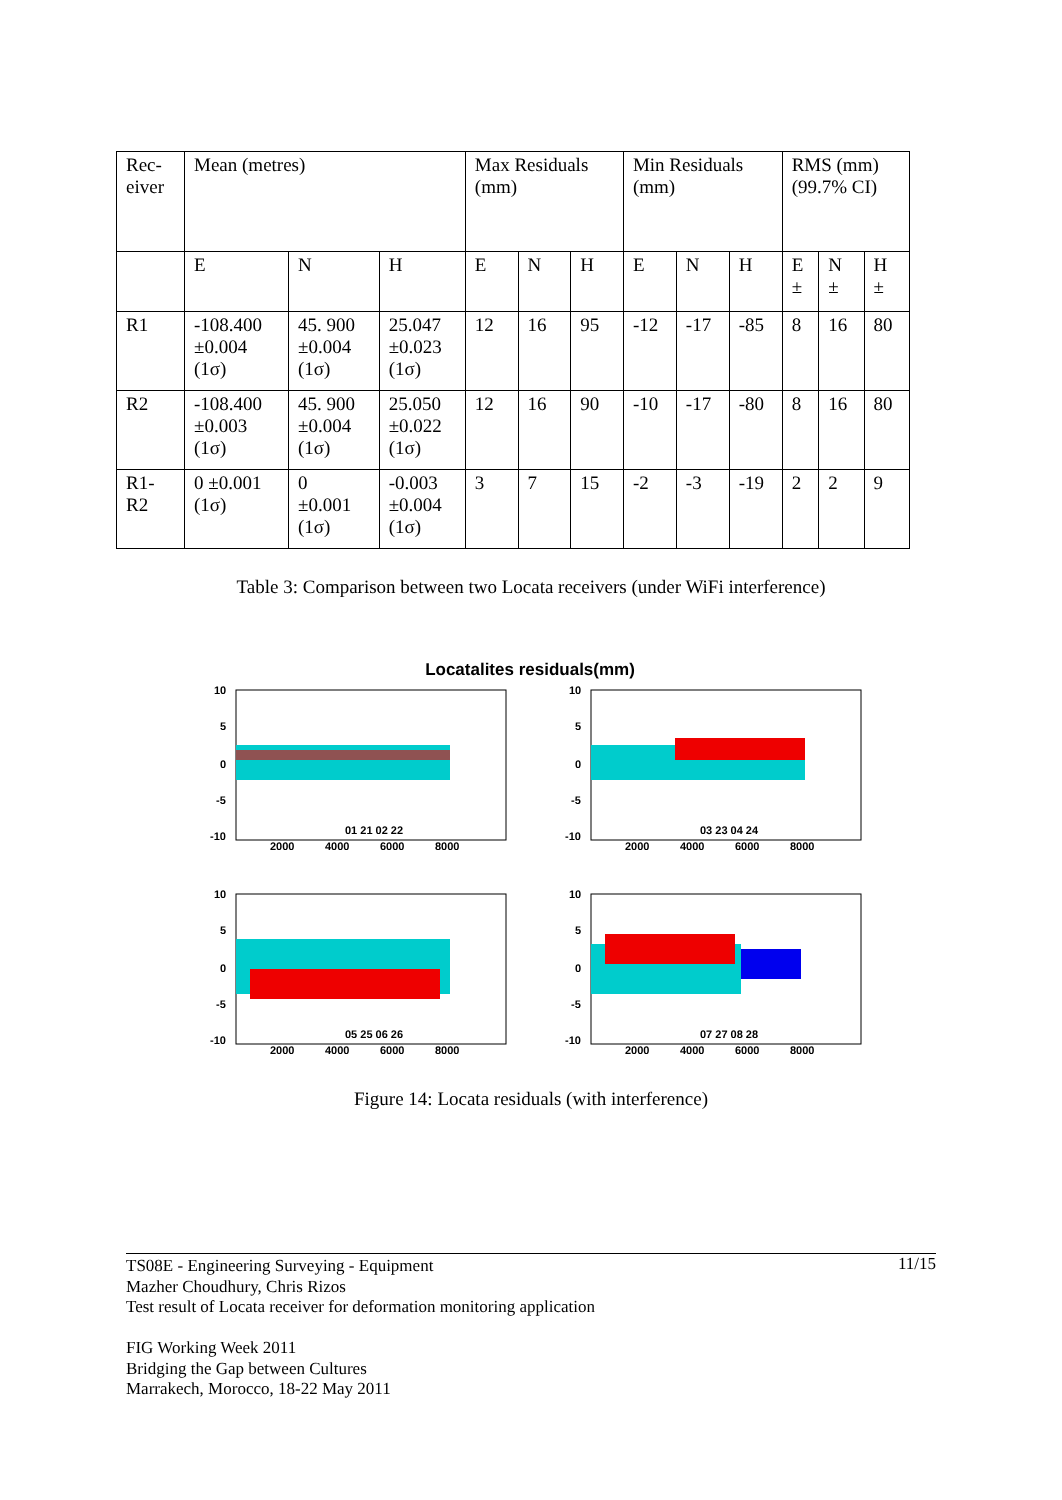| Rec- eiver | Mean (metres) | | | Max Residuals (mm) | | | Min Residuals (mm) | | | RMS (mm) (99.7% CI) | | |
| | E | N | H | E | N | H | E | N | H | E ± | N ± | H ± |
| R1 | -108.400 ±0.004 (1σ) | 45. 900 ±0.004 (1σ) | 25.047 ±0.023 (1σ) | 12 | 16 | 95 | -12 | -17 | -85 | 8 | 16 | 80 |
| R2 | -108.400 ±0.003 (1σ) | 45. 900 ±0.004 (1σ) | 25.050 ±0.022 (1σ) | 12 | 16 | 90 | -10 | -17 | -80 | 8 | 16 | 80 |
| R1- R2 | 0 ±0.001 (1σ) | 0 ±0.001 (1σ) | -0.003 ±0.004 (1σ) | 3 | 7 | 15 | -2 | -3 | -19 | 2 | 2 | 9 |
Table 3: Comparison between two Locata receivers (under WiFi interference)
Locatalites residuals(mm)
10
5
0
-5
-10
2000
4000
6000
8000
01 21 02 22
10
5
0
-5
-10
2000
4000
6000
8000
03 23 04 24
10
5
0
-5
-10
2000
4000
6000
8000
05 25 06 26
10
5
0
-5
-10
2000
4000
6000
8000
07 27 08 28
Figure 14: Locata residuals (with interference)
11/15 TS08E - Engineering Surveying - Equipment
Mazher Choudhury, Chris Rizos
Test result of Locata receiver for deformation monitoring application
FIG Working Week 2011
Bridging the Gap between Cultures
Marrakech, Morocco, 18-22 May 2011